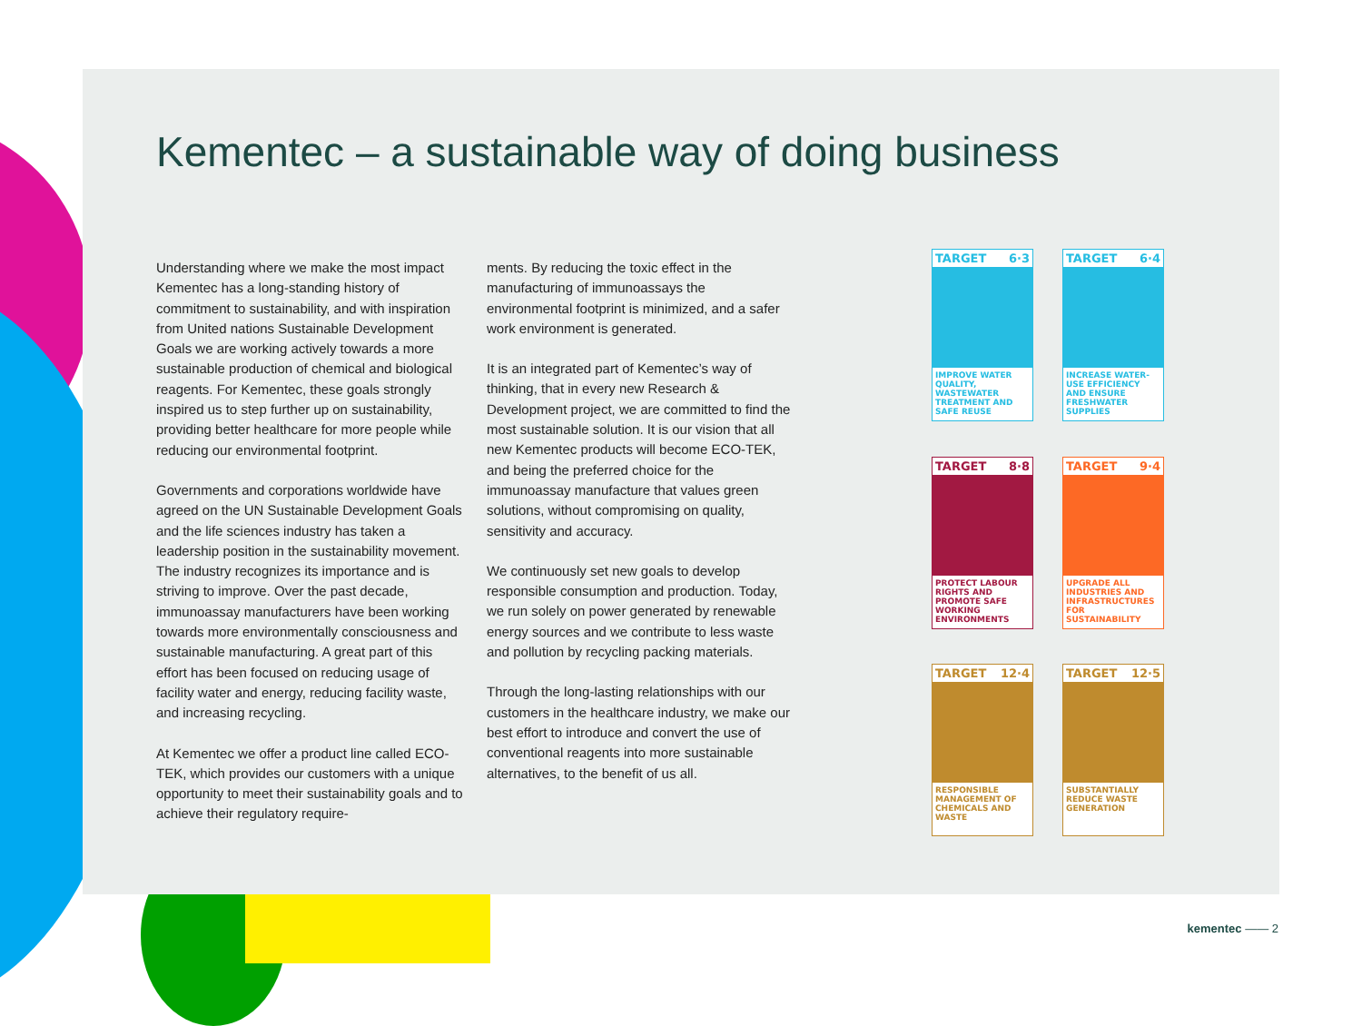Kementec – a sustainable way of doing business
Understanding where we make the most impact Kementec has a long-standing history of commitment to sustainability, and with inspiration from United nations Sustainable Development Goals we are working actively towards a more sustainable production of chemical and biological reagents. For Kementec, these goals strongly inspired us to step further up on sustainability, providing better healthcare for more people while reducing our environmental footprint.
Governments and corporations worldwide have agreed on the UN Sustainable Development Goals and the life sciences industry has taken a leadership position in the sustainability movement. The industry recognizes its importance and is striving to improve. Over the past decade, immunoassay manufacturers have been working towards more environmentally consciousness and sustainable manufacturing. A great part of this effort has been focused on reducing usage of facility water and energy, reducing facility waste, and increasing recycling.
At Kementec we offer a product line called ECO-TEK, which provides our customers with a unique opportunity to meet their sustainability goals and to achieve their regulatory require-
ments. By reducing the toxic effect in the manufacturing of immunoassays the environmental footprint is minimized, and a safer work environment is generated.
It is an integrated part of Kementec’s way of thinking, that in every new Research & Development project, we are committed to find the most sustainable solution. It is our vision that all new Kementec products will become ECO-TEK, and being the preferred choice for the immunoassay manufacture that values green solutions, without compromising on quality, sensitivity and accuracy.
We continuously set new goals to develop responsible consumption and production. Today, we run solely on power generated by renewable energy sources and we contribute to less waste and pollution by recycling packing materials.
Through the long-lasting relationships with our customers in the healthcare industry, we make our best effort to introduce and convert the use of conventional reagents into more sustainable alternatives, to the benefit of us all.
TARGET 6·3
IMPROVE WATER QUALITY, WASTEWATER TREATMENT AND SAFE REUSE
TARGET 6·4
INCREASE WATER-USE EFFICIENCY AND ENSURE FRESHWATER SUPPLIES
TARGET 8·8
PROTECT LABOUR RIGHTS AND PROMOTE SAFE WORKING ENVIRONMENTS
TARGET 9·4
UPGRADE ALL INDUSTRIES AND INFRASTRUCTURES FOR SUSTAINABILITY
TARGET 12·4
RESPONSIBLE MANAGEMENT OF CHEMICALS AND WASTE
TARGET 12·5
SUBSTANTIALLY REDUCE WASTE GENERATION
kementec —— 2